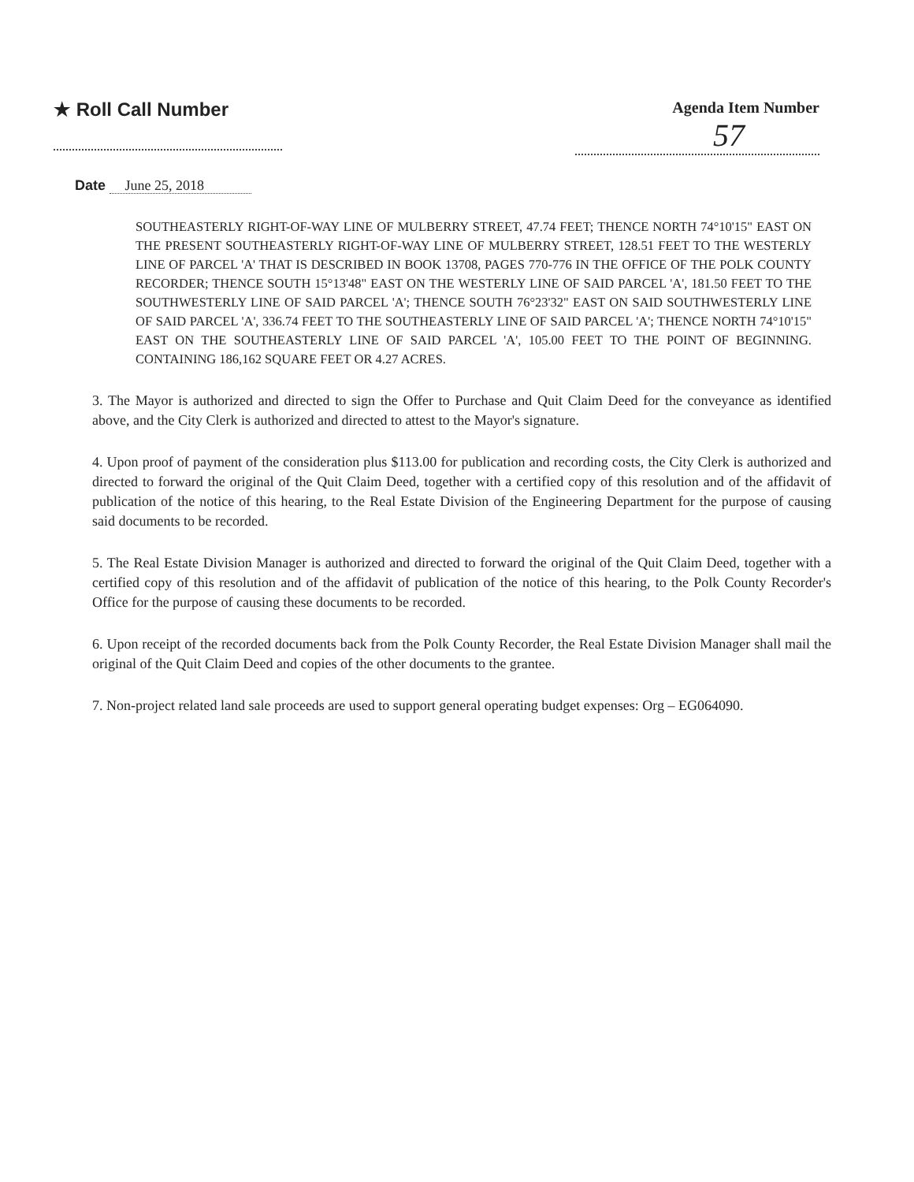★ Roll Call Number
Agenda Item Number
57
Date June 25, 2018
SOUTHEASTERLY RIGHT-OF-WAY LINE OF MULBERRY STREET, 47.74 FEET; THENCE NORTH 74°10'15" EAST ON THE PRESENT SOUTHEASTERLY RIGHT-OF-WAY LINE OF MULBERRY STREET, 128.51 FEET TO THE WESTERLY LINE OF PARCEL 'A' THAT IS DESCRIBED IN BOOK 13708, PAGES 770-776 IN THE OFFICE OF THE POLK COUNTY RECORDER; THENCE SOUTH 15°13'48" EAST ON THE WESTERLY LINE OF SAID PARCEL 'A', 181.50 FEET TO THE SOUTHWESTERLY LINE OF SAID PARCEL 'A'; THENCE SOUTH 76°23'32" EAST ON SAID SOUTHWESTERLY LINE OF SAID PARCEL 'A', 336.74 FEET TO THE SOUTHEASTERLY LINE OF SAID PARCEL 'A'; THENCE NORTH 74°10'15" EAST ON THE SOUTHEASTERLY LINE OF SAID PARCEL 'A', 105.00 FEET TO THE POINT OF BEGINNING. CONTAINING 186,162 SQUARE FEET OR 4.27 ACRES.
3. The Mayor is authorized and directed to sign the Offer to Purchase and Quit Claim Deed for the conveyance as identified above, and the City Clerk is authorized and directed to attest to the Mayor's signature.
4. Upon proof of payment of the consideration plus $113.00 for publication and recording costs, the City Clerk is authorized and directed to forward the original of the Quit Claim Deed, together with a certified copy of this resolution and of the affidavit of publication of the notice of this hearing, to the Real Estate Division of the Engineering Department for the purpose of causing said documents to be recorded.
5. The Real Estate Division Manager is authorized and directed to forward the original of the Quit Claim Deed, together with a certified copy of this resolution and of the affidavit of publication of the notice of this hearing, to the Polk County Recorder's Office for the purpose of causing these documents to be recorded.
6. Upon receipt of the recorded documents back from the Polk County Recorder, the Real Estate Division Manager shall mail the original of the Quit Claim Deed and copies of the other documents to the grantee.
7. Non-project related land sale proceeds are used to support general operating budget expenses: Org – EG064090.